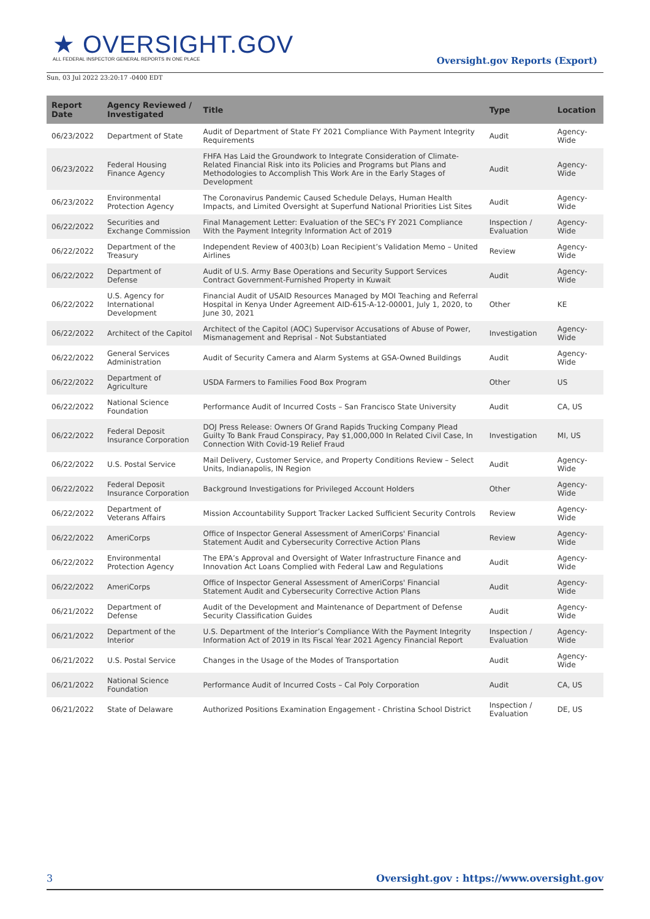★ OVERSIGHT.GOV
ALL FEDERAL INSPECTOR GENERAL REPORTS IN ONE PLACE
Oversight.gov Reports (Export)
Sun, 03 Jul 2022 23:20:17 -0400 EDT
| Report Date | Agency Reviewed / Investigated | Title | Type | Location |
| --- | --- | --- | --- | --- |
| 06/23/2022 | Department of State | Audit of Department of State FY 2021 Compliance With Payment Integrity Requirements | Audit | Agency-Wide |
| 06/23/2022 | Federal Housing Finance Agency | FHFA Has Laid the Groundwork to Integrate Consideration of Climate-Related Financial Risk into its Policies and Programs but Plans and Methodologies to Accomplish This Work Are in the Early Stages of Development | Audit | Agency-Wide |
| 06/23/2022 | Environmental Protection Agency | The Coronavirus Pandemic Caused Schedule Delays, Human Health Impacts, and Limited Oversight at Superfund National Priorities List Sites | Audit | Agency-Wide |
| 06/22/2022 | Securities and Exchange Commission | Final Management Letter: Evaluation of the SEC's FY 2021 Compliance With the Payment Integrity Information Act of 2019 | Inspection / Evaluation | Agency-Wide |
| 06/22/2022 | Department of the Treasury | Independent Review of 4003(b) Loan Recipient’s Validation Memo – United Airlines | Review | Agency-Wide |
| 06/22/2022 | Department of Defense | Audit of U.S. Army Base Operations and Security Support Services Contract Government-Furnished Property in Kuwait | Audit | Agency-Wide |
| 06/22/2022 | U.S. Agency for International Development | Financial Audit of USAID Resources Managed by MOI Teaching and Referral Hospital in Kenya Under Agreement AID-615-A-12-00001, July 1, 2020, to June 30, 2021 | Other | KE |
| 06/22/2022 | Architect of the Capitol | Architect of the Capitol (AOC) Supervisor Accusations of Abuse of Power, Mismanagement and Reprisal - Not Substantiated | Investigation | Agency-Wide |
| 06/22/2022 | General Services Administration | Audit of Security Camera and Alarm Systems at GSA-Owned Buildings | Audit | Agency-Wide |
| 06/22/2022 | Department of Agriculture | USDA Farmers to Families Food Box Program | Other | US |
| 06/22/2022 | National Science Foundation | Performance Audit of Incurred Costs – San Francisco State University | Audit | CA, US |
| 06/22/2022 | Federal Deposit Insurance Corporation | DOJ Press Release: Owners Of Grand Rapids Trucking Company Plead Guilty To Bank Fraud Conspiracy, Pay $1,000,000 In Related Civil Case, In Connection With Covid-19 Relief Fraud | Investigation | MI, US |
| 06/22/2022 | U.S. Postal Service | Mail Delivery, Customer Service, and Property Conditions Review – Select Units, Indianapolis, IN Region | Audit | Agency-Wide |
| 06/22/2022 | Federal Deposit Insurance Corporation | Background Investigations for Privileged Account Holders | Other | Agency-Wide |
| 06/22/2022 | Department of Veterans Affairs | Mission Accountability Support Tracker Lacked Sufficient Security Controls | Review | Agency-Wide |
| 06/22/2022 | AmeriCorps | Office of Inspector General Assessment of AmeriCorps' Financial Statement Audit and Cybersecurity Corrective Action Plans | Review | Agency-Wide |
| 06/22/2022 | Environmental Protection Agency | The EPA’s Approval and Oversight of Water Infrastructure Finance and Innovation Act Loans Complied with Federal Law and Regulations | Audit | Agency-Wide |
| 06/22/2022 | AmeriCorps | Office of Inspector General Assessment of AmeriCorps' Financial Statement Audit and Cybersecurity Corrective Action Plans | Audit | Agency-Wide |
| 06/21/2022 | Department of Defense | Audit of the Development and Maintenance of Department of Defense Security Classification Guides | Audit | Agency-Wide |
| 06/21/2022 | Department of the Interior | U.S. Department of the Interior’s Compliance With the Payment Integrity Information Act of 2019 in Its Fiscal Year 2021 Agency Financial Report | Inspection / Evaluation | Agency-Wide |
| 06/21/2022 | U.S. Postal Service | Changes in the Usage of the Modes of Transportation | Audit | Agency-Wide |
| 06/21/2022 | National Science Foundation | Performance Audit of Incurred Costs – Cal Poly Corporation | Audit | CA, US |
| 06/21/2022 | State of Delaware | Authorized Positions Examination Engagement - Christina School District | Inspection / Evaluation | DE, US |
3 Oversight.gov : https://www.oversight.gov